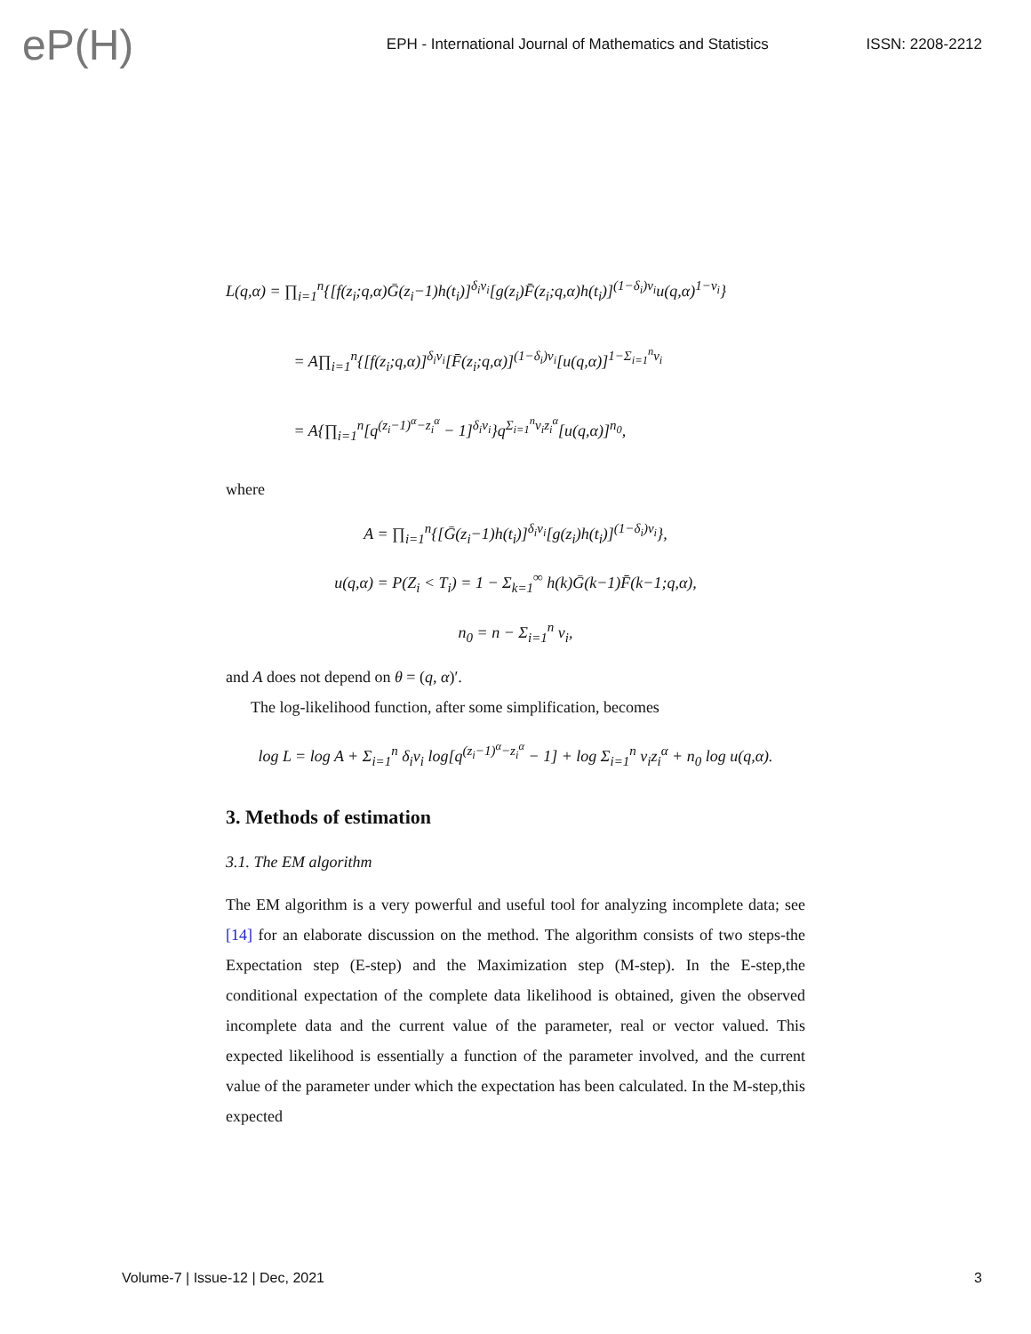eP(H)
EPH - International Journal of Mathematics and Statistics
ISSN: 2208-2212
L(q,α) = ∏<sub>i=1</sub><sup>n</sup>{[f(z<sub>i</sub>;q,α)Ḡ(z<sub>i</sub>−1)h(t<sub>i</sub>)]<sup>δ<sub>i</sub>ν<sub>i</sub></sup>[g(z<sub>i</sub>)F̄(z<sub>i</sub>;q,α)h(t<sub>i</sub>)]<sup>(1−δ<sub>i</sub>)ν<sub>i</sub></sup>u(q,α)<sup>1−ν<sub>i</sub></sup>}
     = A∏<sub>i=1</sub><sup>n</sup>{[f(z<sub>i</sub>;q,α)]<sup>δ<sub>i</sub>ν<sub>i</sub></sup>[F̄(z<sub>i</sub>;q,α)]<sup>(1−δ<sub>i</sub>)ν<sub>i</sub></sup>[u(q,α)]<sup>1−Σ<sub>i=1</sub><sup>n</sup>ν<sub>i</sub></sup>
     = A{∏<sub>i=1</sub><sup>n</sup>[q<sup>(z<sub>i</sub>−1)<sup>α</sup>−z<sub>i</sub><sup>α</sup></sup> − 1]<sup>δ<sub>i</sub>ν<sub>i</sub></sup>}q<sup>Σ<sub>i=1</sub><sup>n</sup>ν<sub>i</sub>z<sub>i</sub><sup>α</sup></sup>[u(q,α)]<sup>n<sub>0</sub></sup>,
where
A = ∏<sub>i=1</sub><sup>n</sup>{[Ḡ(z<sub>i</sub>−1)h(t<sub>i</sub>)]<sup>δ<sub>i</sub>ν<sub>i</sub></sup>[g(z<sub>i</sub>)h(t<sub>i</sub>)]<sup>(1−δ<sub>i</sub>)ν<sub>i</sub></sup>},
u(q,α) = P(Z<sub>i</sub> < T<sub>i</sub>) = 1 − Σ<sub>k=1</sub><sup>∞</sup> h(k)Ḡ(k−1)F̄(k−1;q,α),
n<sub>0</sub> = n − Σ<sub>i=1</sub><sup>n</sup> ν<sub>i</sub>,
and A does not depend on θ = (q, α)′.
The log-likelihood function, after some simplification, becomes
log L = log A + Σ<sub>i=1</sub><sup>n</sup> δ<sub>i</sub>ν<sub>i</sub> log[q<sup>(z<sub>i</sub>−1)<sup>α</sup>−z<sub>i</sub><sup>α</sup></sup> − 1] + log Σ<sub>i=1</sub><sup>n</sup> ν<sub>i</sub>z<sub>i</sub><sup>α</sup> + n<sub>0</sub> log u(q,α).
3. Methods of estimation
3.1. The EM algorithm
The EM algorithm is a very powerful and useful tool for analyzing incomplete data; see [14] for an elaborate discussion on the method. The algorithm consists of two steps-the Expectation step (E-step) and the Maximization step (M-step). In the E-step,the conditional expectation of the complete data likelihood is obtained, given the observed incomplete data and the current value of the parameter, real or vector valued. This expected likelihood is essentially a function of the parameter involved, and the current value of the parameter under which the expectation has been calculated. In the M-step,this expected
Volume-7 | Issue-12 | Dec, 2021 3